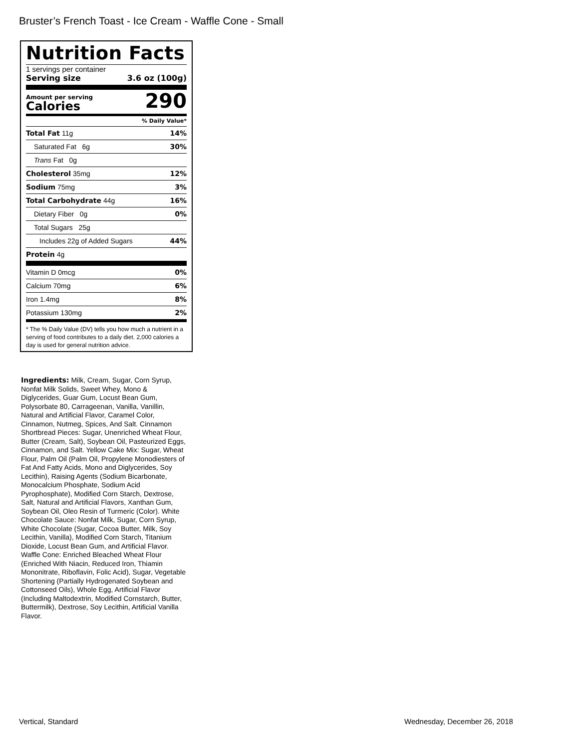Bruster’s French Toast - Ice Cream - Waffle Cone - Small
Nutrition Facts
1 servings per container
Serving size 3.6 oz (100g)
Amount per serving
Calories
290
% Daily Value*
Total Fat 11g 14%
Saturated Fat 6g 30%
Trans Fat 0g
Cholesterol 35mg 12%
Sodium 75mg 3%
Total Carbohydrate 44g 16%
Dietary Fiber 0g 0%
Total Sugars 25g
Includes 22g of Added Sugars 44%
Protein 4g
Vitamin D 0mcg 0%
Calcium 70mg 6%
Iron 1.4mg 8%
Potassium 130mg 2%
* The % Daily Value (DV) tells you how much a nutrient in a serving of food contributes to a daily diet. 2,000 calories a day is used for general nutrition advice.
Ingredients: Milk, Cream, Sugar, Corn Syrup, Nonfat Milk Solids, Sweet Whey, Mono & Diglycerides, Guar Gum, Locust Bean Gum, Polysorbate 80, Carrageenan, Vanilla, Vanillin, Natural and Artificial Flavor, Caramel Color, Cinnamon, Nutmeg, Spices, And Salt. Cinnamon Shortbread Pieces: Sugar, Unenriched Wheat Flour, Butter (Cream, Salt), Soybean Oil, Pasteurized Eggs, Cinnamon, and Salt. Yellow Cake Mix: Sugar, Wheat Flour, Palm Oil (Palm Oil, Propylene Monodiesters of Fat And Fatty Acids, Mono and Diglycerides, Soy Lecithin), Raising Agents (Sodium Bicarbonate, Monocalcium Phosphate, Sodium Acid Pyrophosphate), Modified Corn Starch, Dextrose, Salt, Natural and Artificial Flavors, Xanthan Gum, Soybean Oil, Oleo Resin of Turmeric (Color). White Chocolate Sauce: Nonfat Milk, Sugar, Corn Syrup, White Chocolate (Sugar, Cocoa Butter, Milk, Soy Lecithin, Vanilla), Modified Corn Starch, Titanium Dioxide, Locust Bean Gum, and Artificial Flavor. Waffle Cone: Enriched Bleached Wheat Flour (Enriched With Niacin, Reduced Iron, Thiamin Mononitrate, Riboflavin, Folic Acid), Sugar, Vegetable Shortening (Partially Hydrogenated Soybean and Cottonseed Oils), Whole Egg, Artificial Flavor (Including Maltodextrin, Modified Cornstarch, Butter, Buttermilk), Dextrose, Soy Lecithin, Artificial Vanilla Flavor.
Vertical, Standard Wednesday, December 26, 2018